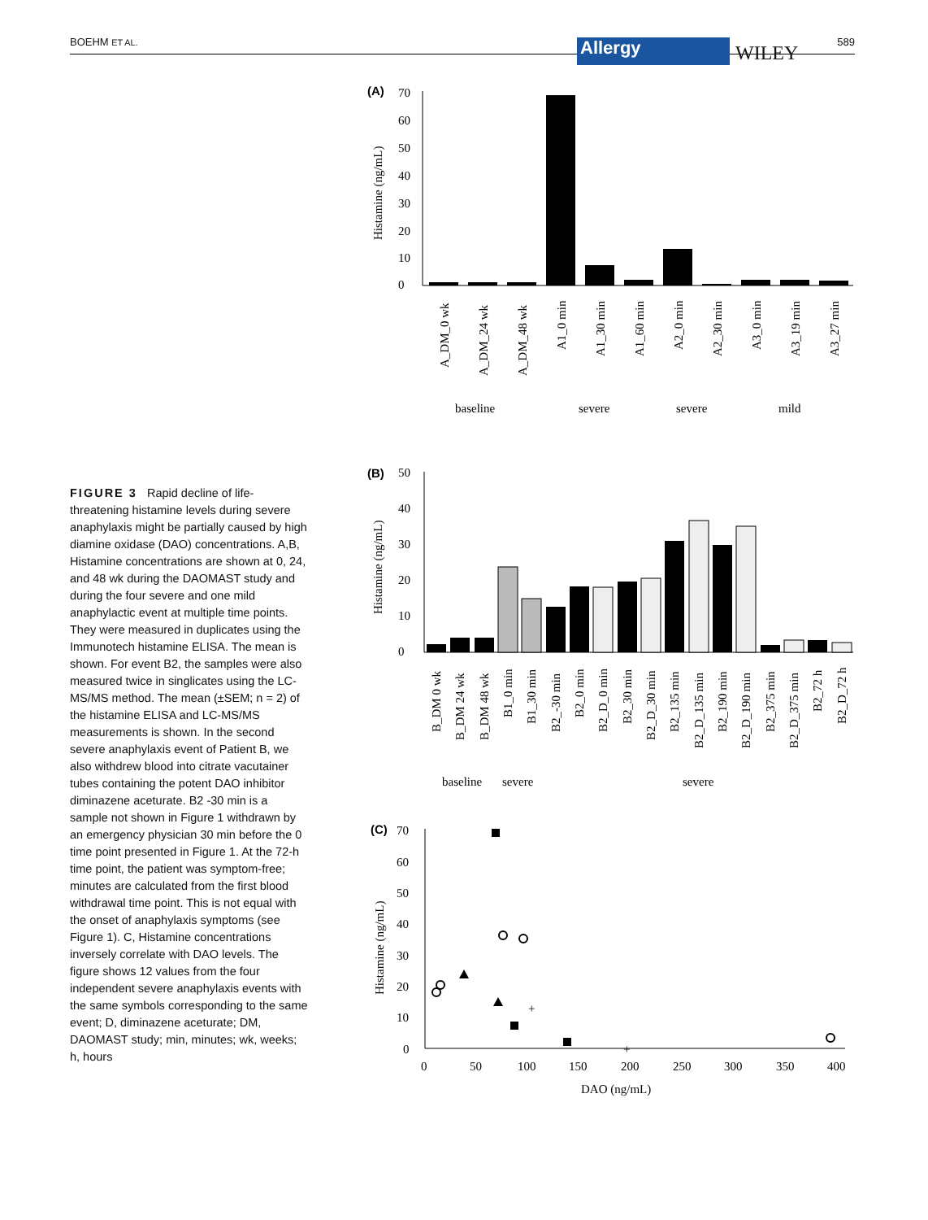BOEHM ET AL. 589 Allergy WILEY
(A)
Histamine (ng/mL)
70
60
50
40
30
20
10
0
A_DM_0 wk
A_DM_24 wk
A_DM_48 wk
A1_0 min
A1_30 min
A1_60 min
A2_0 min
A2_30 min
A3_0 min
A3_19 min
A3_27 min
baseline
severe
severe
mild
FIGURE 3 Rapid decline of life-threatening histamine levels during severe anaphylaxis might be partially caused by high diamine oxidase (DAO) concentrations. A,B, Histamine concentrations are shown at 0, 24, and 48 wk during the DAOMAST study and during the four severe and one mild anaphylactic event at multiple time points. They were measured in duplicates using the Immunotech histamine ELISA. The mean is shown. For event B2, the samples were also measured twice in singlicates using the LC-MS/MS method. The mean (±SEM; n = 2) of the histamine ELISA and LC-MS/MS measurements is shown. In the second severe anaphylaxis event of Patient B, we also withdrew blood into citrate vacutainer tubes containing the potent DAO inhibitor diminazene aceturate. B2 -30 min is a sample not shown in Figure 1 withdrawn by an emergency physician 30 min before the 0 time point presented in Figure 1. At the 72-h time point, the patient was symptom-free; minutes are calculated from the first blood withdrawal time point. This is not equal with the onset of anaphylaxis symptoms (see Figure 1). C, Histamine concentrations inversely correlate with DAO levels. The figure shows 12 values from the four independent severe anaphylaxis events with the same symbols corresponding to the same event; D, diminazene aceturate; DM, DAOMAST study; min, minutes; wk, weeks; h, hours
(B)
Histamine (ng/mL)
50
40
30
20
10
0
B_DM 0 wk
B_DM 24 wk
B_DM 48 wk
B1_0 min
B1_30 min
B2_-30 min
B2_0 min
B2_D_0 min
B2_30 min
B2_D_30 min
B2_135 min
B2_D_135 min
B2_190 min
B2_D_190 min
B2_375 min
B2_D_375 min
B2_72 h
B2_D_72 h
baseline
severe
severe
(C)
Histamine (ng/mL)
70
60
50
40
30
20
10
0
0
50
100
150
200
250
300
350
400
DAO (ng/mL)
+
+